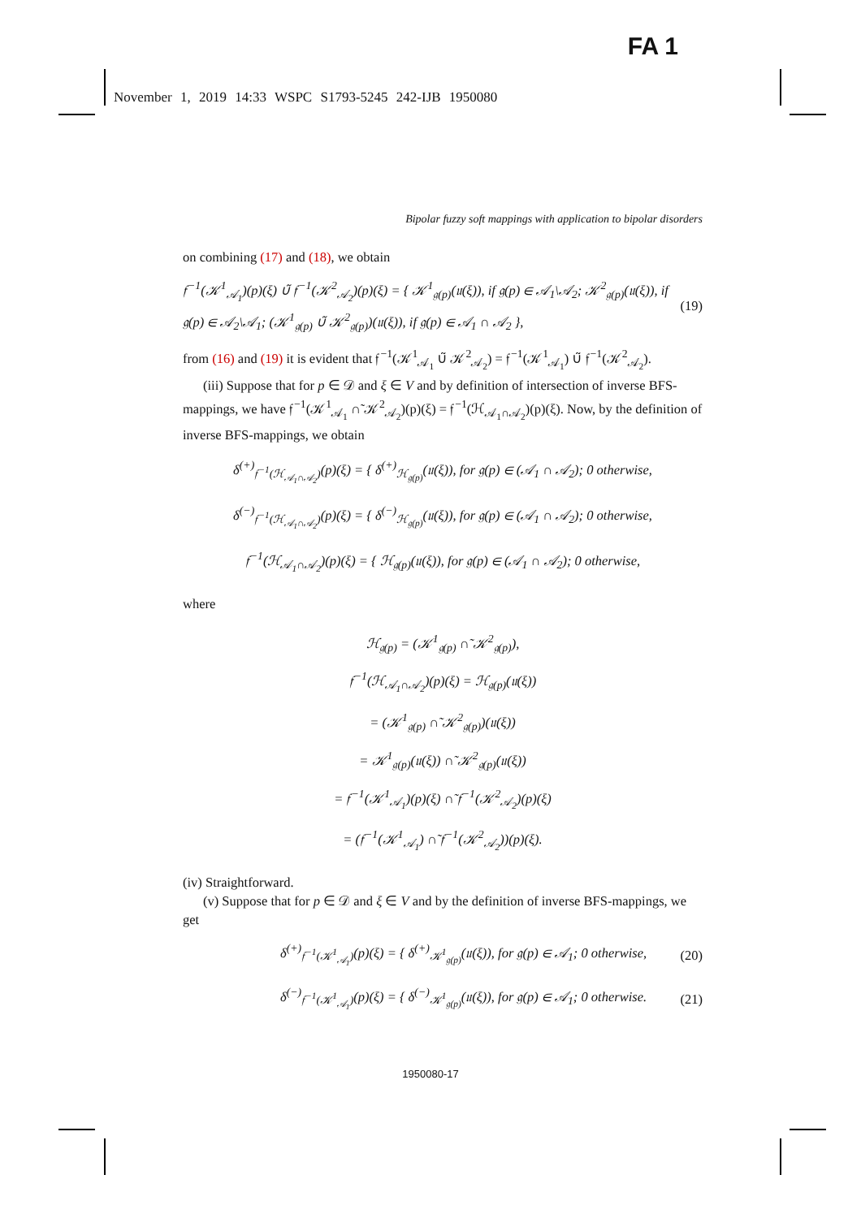FA 1
November 1, 2019 14:33 WSPC S1793-5245 242-IJB 1950080
Bipolar fuzzy soft mappings with application to bipolar disorders
on combining (17) and (18), we obtain
𝔣<sup>−1</sup>(𝒦<sup>1</sup><sub>𝒜<sub>1</sub></sub>)(p)(ξ) ∪̃ 𝔣<sup>−1</sup>(𝒦<sup>2</sup><sub>𝒜<sub>2</sub></sub>)(p)(ξ) = { 𝒦<sup>1</sup><sub>𝔤(p)</sub>(𝔲(ξ)), if 𝔤(p) ∈ 𝒜<sub>1</sub>\𝒜<sub>2</sub>; 𝒦<sup>2</sup><sub>𝔤(p)</sub>(𝔲(ξ)), if 𝔤(p) ∈ 𝒜<sub>2</sub>\𝒜<sub>1</sub>; (𝒦<sup>1</sup><sub>𝔤(p)</sub> ∪̃ 𝒦<sup>2</sup><sub>𝔤(p)</sub>)(𝔲(ξ)), if 𝔤(p) ∈ 𝒜<sub>1</sub> ∩ 𝒜<sub>2</sub> }, (19)
from (16) and (19) it is evident that 𝔣<sup>−1</sup>(𝒦<sup>1</sup><sub>𝒜<sub>1</sub></sub> ∪̃ 𝒦<sup>2</sup><sub>𝒜<sub>2</sub></sub>) = 𝔣<sup>−1</sup>(𝒦<sup>1</sup><sub>𝒜<sub>1</sub></sub>) ∪̃ 𝔣<sup>−1</sup>(𝒦<sup>2</sup><sub>𝒜<sub>2</sub></sub>).
(iii) Suppose that for p ∈ 𝒟 and ξ ∈ V and by definition of intersection of inverse BFS-mappings, we have 𝔣<sup>−1</sup>(𝒦<sup>1</sup><sub>𝒜<sub>1</sub></sub> ∩̃ 𝒦<sup>2</sup><sub>𝒜<sub>2</sub></sub>)(p)(ξ) = 𝔣<sup>−1</sup>(ℋ<sub>𝒜<sub>1</sub>∩𝒜<sub>2</sub></sub>)(p)(ξ). Now, by the definition of inverse BFS-mappings, we obtain
δ<sup>(+)</sup><sub>𝔣<sup>−1</sup>(ℋ<sub>𝒜<sub>1</sub>∩𝒜<sub>2</sub></sub>)</sub>(p)(ξ) = { δ<sup>(+)</sup><sub>ℋ<sub>𝔤(p)</sub></sub>(𝔲(ξ)), for 𝔤(p) ∈ (𝒜<sub>1</sub> ∩ 𝒜<sub>2</sub>); 0 otherwise,
δ<sup>(−)</sup><sub>𝔣<sup>−1</sup>(ℋ<sub>𝒜<sub>1</sub>∩𝒜<sub>2</sub></sub>)</sub>(p)(ξ) = { δ<sup>(−)</sup><sub>ℋ<sub>𝔤(p)</sub></sub>(𝔲(ξ)), for 𝔤(p) ∈ (𝒜<sub>1</sub> ∩ 𝒜<sub>2</sub>); 0 otherwise,
𝔣<sup>−1</sup>(ℋ<sub>𝒜<sub>1</sub>∩𝒜<sub>2</sub></sub>)(p)(ξ) = { ℋ<sub>𝔤(p)</sub>(𝔲(ξ)), for 𝔤(p) ∈ (𝒜<sub>1</sub> ∩ 𝒜<sub>2</sub>); 0 otherwise,
where
ℋ<sub>𝔤(p)</sub> = (𝒦<sup>1</sup><sub>𝔤(p)</sub> ∩̃ 𝒦<sup>2</sup><sub>𝔤(p)</sub>),
𝔣<sup>−1</sup>(ℋ<sub>𝒜<sub>1</sub>∩𝒜<sub>2</sub></sub>)(p)(ξ) = ℋ<sub>𝔤(p)</sub>(𝔲(ξ))
= (𝒦<sup>1</sup><sub>𝔤(p)</sub> ∩̃ 𝒦<sup>2</sup><sub>𝔤(p)</sub>)(𝔲(ξ))
= 𝒦<sup>1</sup><sub>𝔤(p)</sub>(𝔲(ξ)) ∩̃ 𝒦<sup>2</sup><sub>𝔤(p)</sub>(𝔲(ξ))
= 𝔣<sup>−1</sup>(𝒦<sup>1</sup><sub>𝒜<sub>1</sub></sub>)(p)(ξ) ∩̃ 𝔣<sup>−1</sup>(𝒦<sup>2</sup><sub>𝒜<sub>2</sub></sub>)(p)(ξ)
= (𝔣<sup>−1</sup>(𝒦<sup>1</sup><sub>𝒜<sub>1</sub></sub>) ∩̃ 𝔣<sup>−1</sup>(𝒦<sup>2</sup><sub>𝒜<sub>2</sub></sub>))(p)(ξ).
(iv) Straightforward.
(v) Suppose that for p ∈ 𝒟 and ξ ∈ V and by the definition of inverse BFS-mappings, we get
δ<sup>(+)</sup><sub>𝔣<sup>−1</sup>(𝒦<sup>1</sup><sub>𝒜<sub>1</sub></sub>)</sub>(p)(ξ) = { δ<sup>(+)</sup><sub>𝒦<sup>1</sup><sub>𝔤(p)</sub></sub>(𝔲(ξ)), for 𝔤(p) ∈ 𝒜<sub>1</sub>; 0 otherwise, (20)
δ<sup>(−)</sup><sub>𝔣<sup>−1</sup>(𝒦<sup>1</sup><sub>𝒜<sub>1</sub></sub>)</sub>(p)(ξ) = { δ<sup>(−)</sup><sub>𝒦<sup>1</sup><sub>𝔤(p)</sub></sub>(𝔲(ξ)), for 𝔤(p) ∈ 𝒜<sub>1</sub>; 0 otherwise. (21)
1950080-17